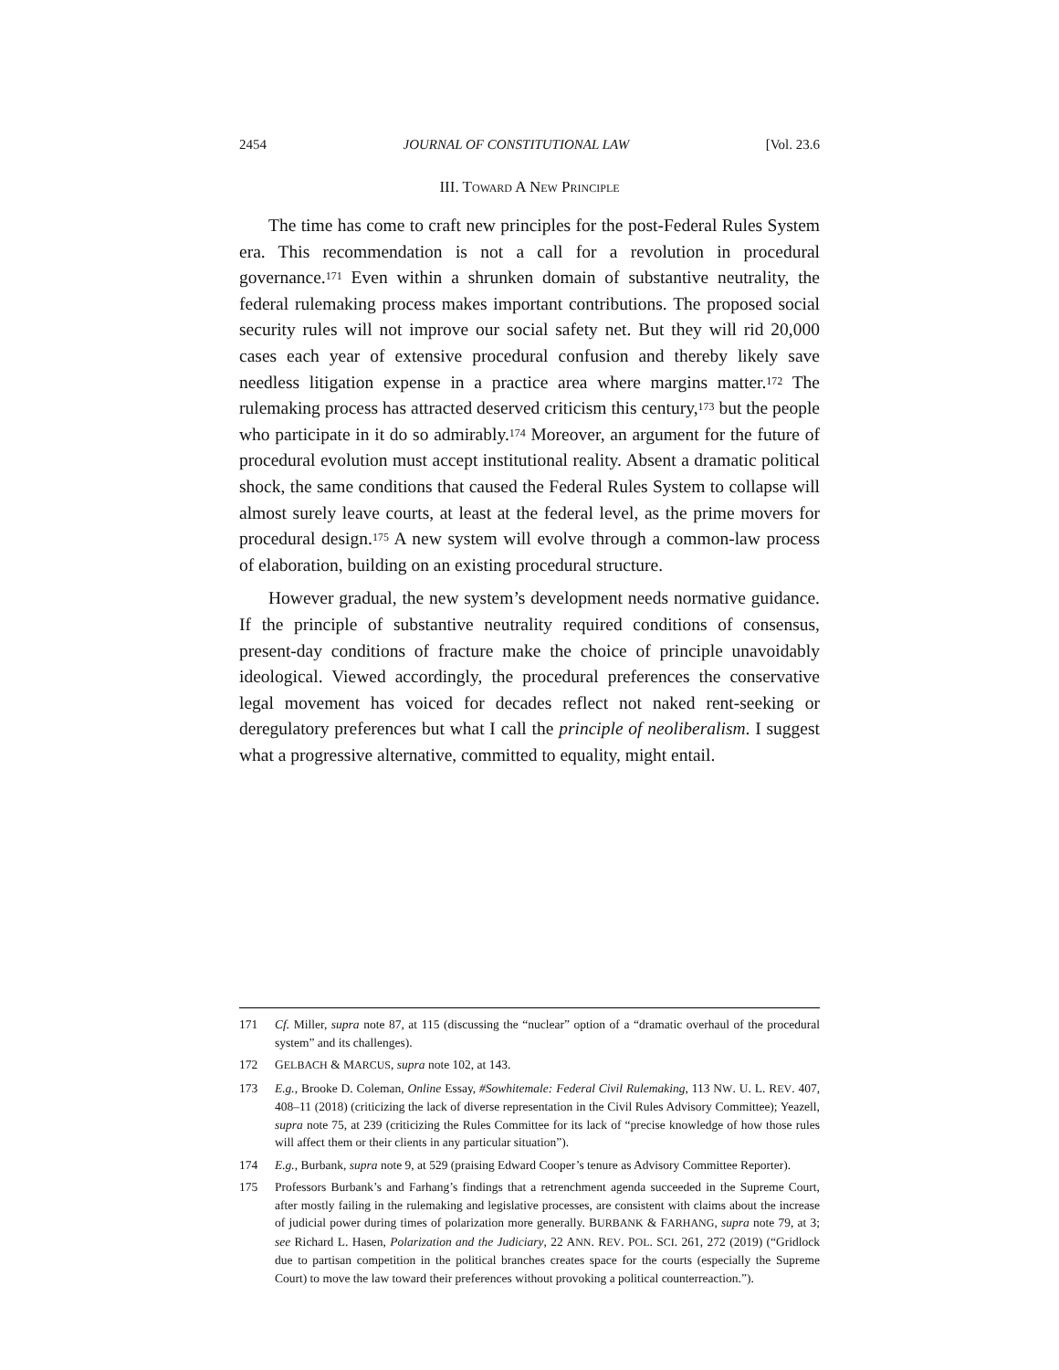2454 JOURNAL OF CONSTITUTIONAL LAW [Vol. 23.6
III. TOWARD A NEW PRINCIPLE
The time has come to craft new principles for the post-Federal Rules System era. This recommendation is not a call for a revolution in procedural governance.<sup>171</sup> Even within a shrunken domain of substantive neutrality, the federal rulemaking process makes important contributions. The proposed social security rules will not improve our social safety net. But they will rid 20,000 cases each year of extensive procedural confusion and thereby likely save needless litigation expense in a practice area where margins matter.<sup>172</sup> The rulemaking process has attracted deserved criticism this century,<sup>173</sup> but the people who participate in it do so admirably.<sup>174</sup> Moreover, an argument for the future of procedural evolution must accept institutional reality. Absent a dramatic political shock, the same conditions that caused the Federal Rules System to collapse will almost surely leave courts, at least at the federal level, as the prime movers for procedural design.<sup>175</sup> A new system will evolve through a common-law process of elaboration, building on an existing procedural structure.
However gradual, the new system’s development needs normative guidance. If the principle of substantive neutrality required conditions of consensus, present-day conditions of fracture make the choice of principle unavoidably ideological. Viewed accordingly, the procedural preferences the conservative legal movement has voiced for decades reflect not naked rent-seeking or deregulatory preferences but what I call the principle of neoliberalism. I suggest what a progressive alternative, committed to equality, might entail.
171 Cf. Miller, supra note 87, at 115 (discussing the “nuclear” option of a “dramatic overhaul of the procedural system” and its challenges).
172 GELBACH & MARCUS, supra note 102, at 143.
173 E.g., Brooke D. Coleman, Online Essay, #Sowhitemale: Federal Civil Rulemaking, 113 NW. U. L. REV. 407, 408–11 (2018) (criticizing the lack of diverse representation in the Civil Rules Advisory Committee); Yeazell, supra note 75, at 239 (criticizing the Rules Committee for its lack of “precise knowledge of how those rules will affect them or their clients in any particular situation”).
174 E.g., Burbank, supra note 9, at 529 (praising Edward Cooper’s tenure as Advisory Committee Reporter).
175 Professors Burbank’s and Farhang’s findings that a retrenchment agenda succeeded in the Supreme Court, after mostly failing in the rulemaking and legislative processes, are consistent with claims about the increase of judicial power during times of polarization more generally. BURBANK & FARHANG, supra note 79, at 3; see Richard L. Hasen, Polarization and the Judiciary, 22 ANN. REV. POL. SCI. 261, 272 (2019) (“Gridlock due to partisan competition in the political branches creates space for the courts (especially the Supreme Court) to move the law toward their preferences without provoking a political counterreaction.”).